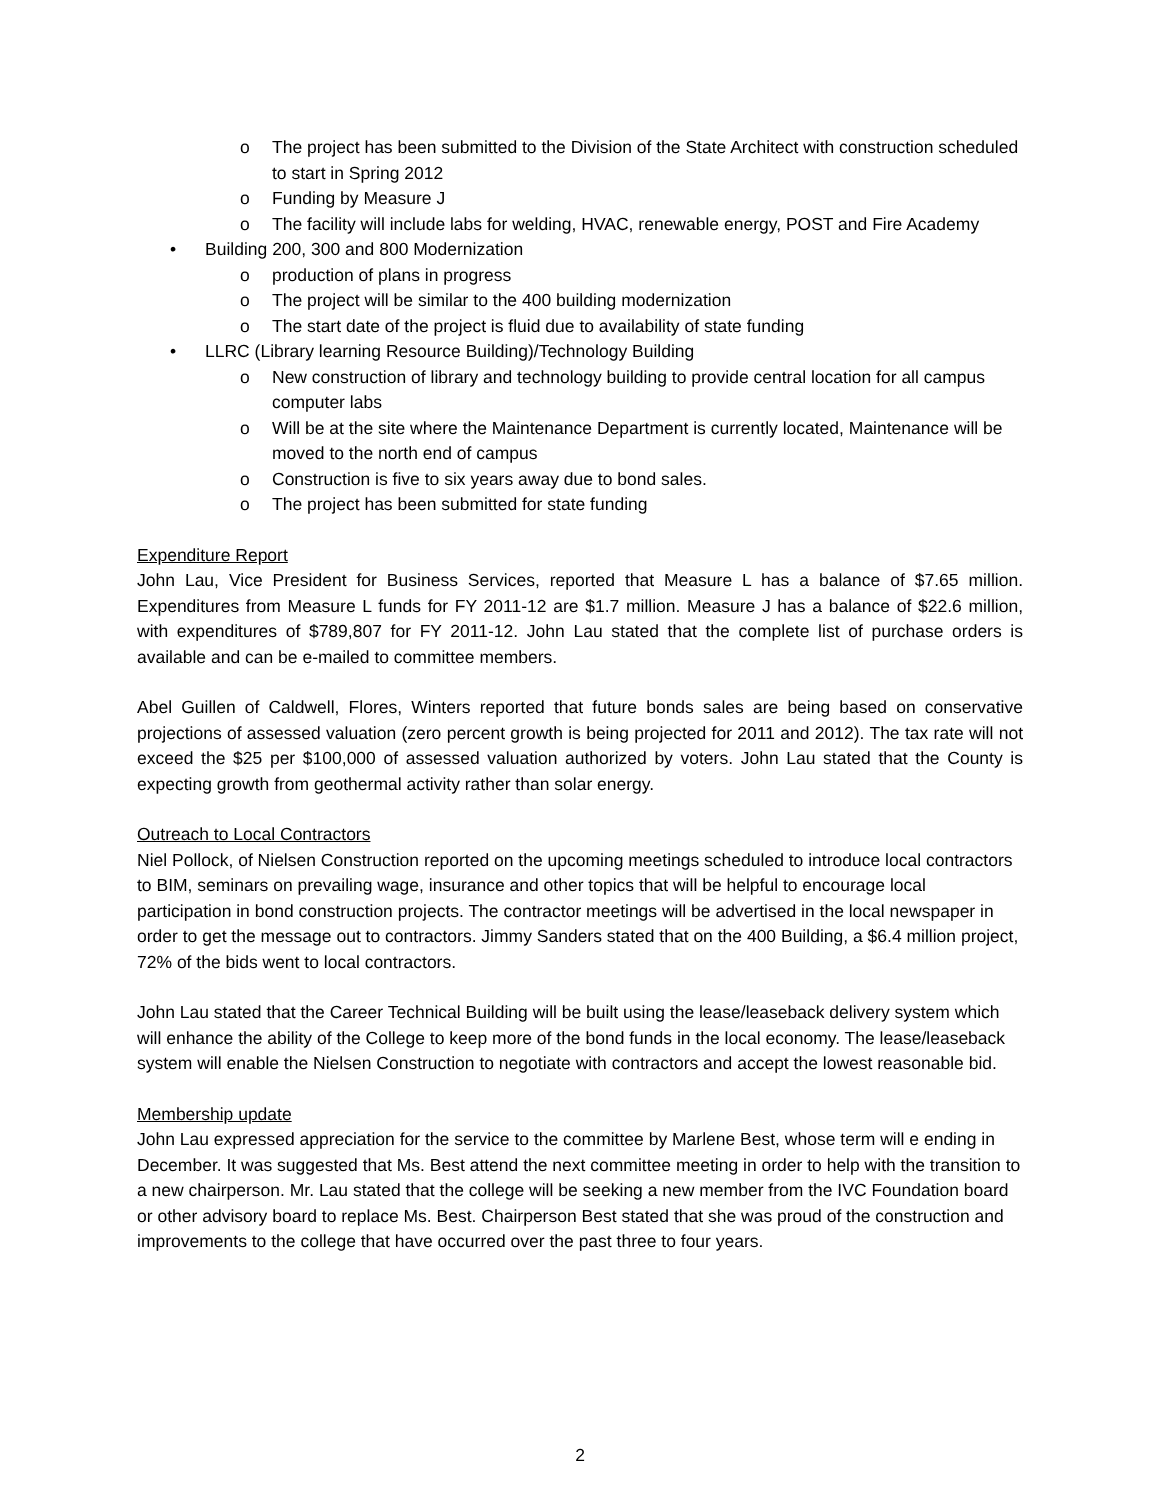o The project has been submitted to the Division of the State Architect with construction scheduled to start in Spring 2012
o Funding by Measure J
o The facility will include labs for welding, HVAC, renewable energy, POST and Fire Academy
• Building 200, 300 and 800 Modernization
o production of plans in progress
o The project will be similar to the 400 building modernization
o The start date of the project is fluid due to availability of state funding
• LLRC (Library learning Resource Building)/Technology Building
o New construction of library and technology building to provide central location for all campus computer labs
o Will be at the site where the Maintenance Department is currently located, Maintenance will be moved to the north end of campus
o Construction is five to six years away due to bond sales.
o The project has been submitted for state funding
Expenditure Report
John Lau, Vice President for Business Services, reported that Measure L has a balance of $7.65 million. Expenditures from Measure L funds for FY 2011-12 are $1.7 million. Measure J has a balance of $22.6 million, with expenditures of $789,807 for FY 2011-12. John Lau stated that the complete list of purchase orders is available and can be e-mailed to committee members.
Abel Guillen of Caldwell, Flores, Winters reported that future bonds sales are being based on conservative projections of assessed valuation (zero percent growth is being projected for 2011 and 2012). The tax rate will not exceed the $25 per $100,000 of assessed valuation authorized by voters. John Lau stated that the County is expecting growth from geothermal activity rather than solar energy.
Outreach to Local Contractors
Niel Pollock, of Nielsen Construction reported on the upcoming meetings scheduled to introduce local contractors to BIM, seminars on prevailing wage, insurance and other topics that will be helpful to encourage local participation in bond construction projects. The contractor meetings will be advertised in the local newspaper in order to get the message out to contractors. Jimmy Sanders stated that on the 400 Building, a $6.4 million project, 72% of the bids went to local contractors.
John Lau stated that the Career Technical Building will be built using the lease/leaseback delivery system which will enhance the ability of the College to keep more of the bond funds in the local economy. The lease/leaseback system will enable the Nielsen Construction to negotiate with contractors and accept the lowest reasonable bid.
Membership update
John Lau expressed appreciation for the service to the committee by Marlene Best, whose term will e ending in December. It was suggested that Ms. Best attend the next committee meeting in order to help with the transition to a new chairperson. Mr. Lau stated that the college will be seeking a new member from the IVC Foundation board or other advisory board to replace Ms. Best. Chairperson Best stated that she was proud of the construction and improvements to the college that have occurred over the past three to four years.
2